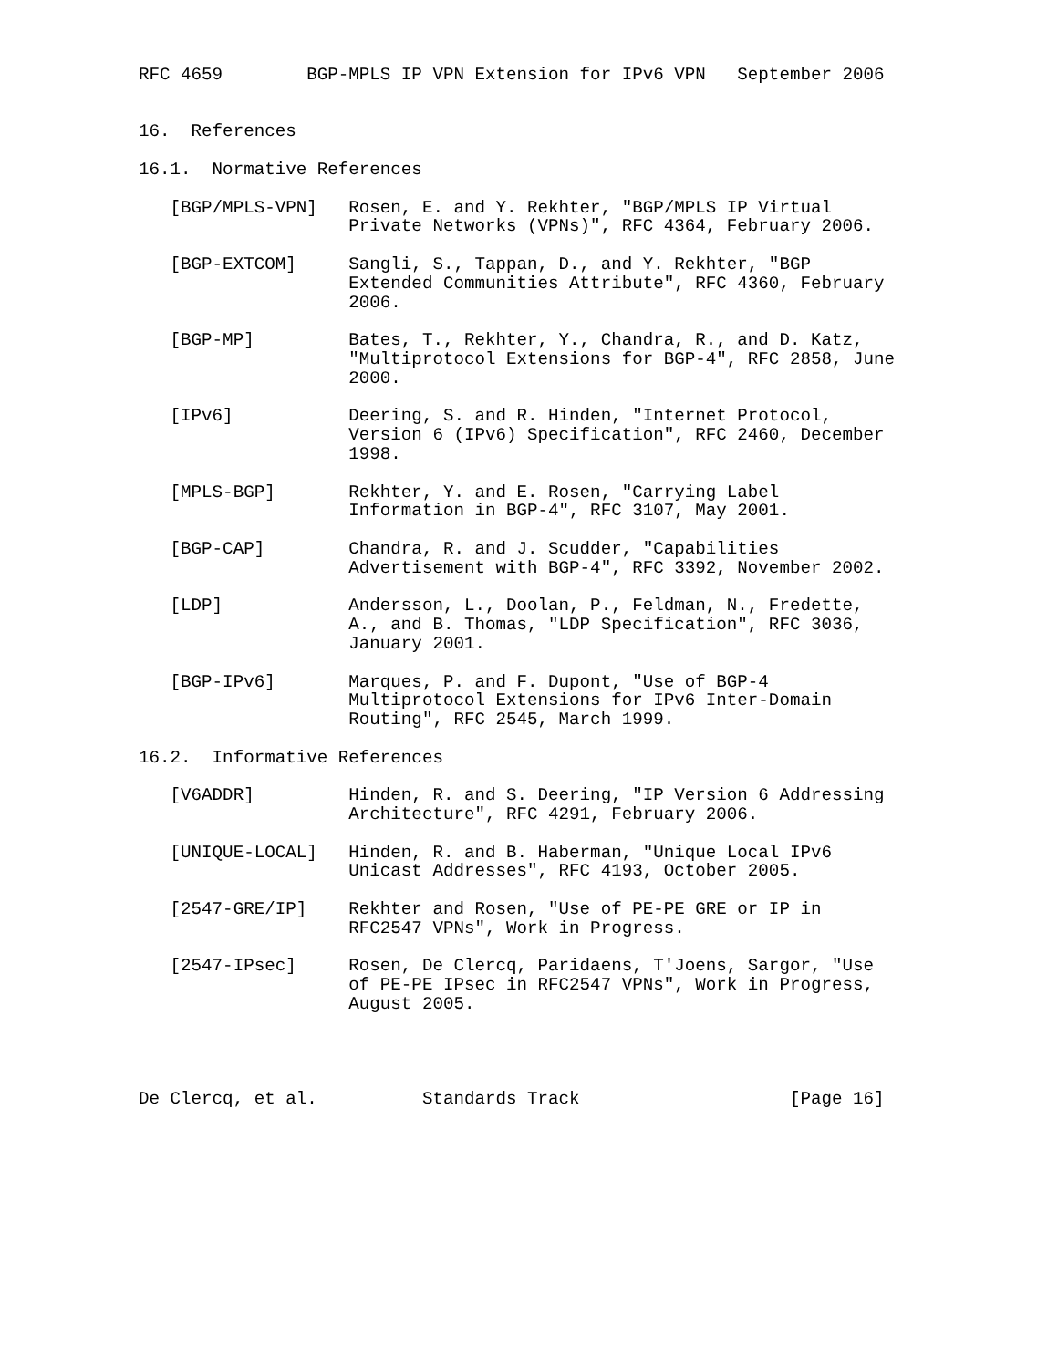RFC 4659        BGP-MPLS IP VPN Extension for IPv6 VPN   September 2006


16.  References

16.1.  Normative References

   [BGP/MPLS-VPN]   Rosen, E. and Y. Rekhter, "BGP/MPLS IP Virtual
                    Private Networks (VPNs)", RFC 4364, February 2006.

   [BGP-EXTCOM]     Sangli, S., Tappan, D., and Y. Rekhter, "BGP
                    Extended Communities Attribute", RFC 4360, February
                    2006.

   [BGP-MP]         Bates, T., Rekhter, Y., Chandra, R., and D. Katz,
                    "Multiprotocol Extensions for BGP-4", RFC 2858, June
                    2000.

   [IPv6]           Deering, S. and R. Hinden, "Internet Protocol,
                    Version 6 (IPv6) Specification", RFC 2460, December
                    1998.

   [MPLS-BGP]       Rekhter, Y. and E. Rosen, "Carrying Label
                    Information in BGP-4", RFC 3107, May 2001.

   [BGP-CAP]        Chandra, R. and J. Scudder, "Capabilities
                    Advertisement with BGP-4", RFC 3392, November 2002.

   [LDP]            Andersson, L., Doolan, P., Feldman, N., Fredette,
                    A., and B. Thomas, "LDP Specification", RFC 3036,
                    January 2001.

   [BGP-IPv6]       Marques, P. and F. Dupont, "Use of BGP-4
                    Multiprotocol Extensions for IPv6 Inter-Domain
                    Routing", RFC 2545, March 1999.

16.2.  Informative References

   [V6ADDR]         Hinden, R. and S. Deering, "IP Version 6 Addressing
                    Architecture", RFC 4291, February 2006.

   [UNIQUE-LOCAL]   Hinden, R. and B. Haberman, "Unique Local IPv6
                    Unicast Addresses", RFC 4193, October 2005.

   [2547-GRE/IP]    Rekhter and Rosen, "Use of PE-PE GRE or IP in
                    RFC2547 VPNs", Work in Progress.

   [2547-IPsec]     Rosen, De Clercq, Paridaens, T'Joens, Sargor, "Use
                    of PE-PE IPsec in RFC2547 VPNs", Work in Progress,
                    August 2005.




De Clercq, et al.          Standards Track                    [Page 16]